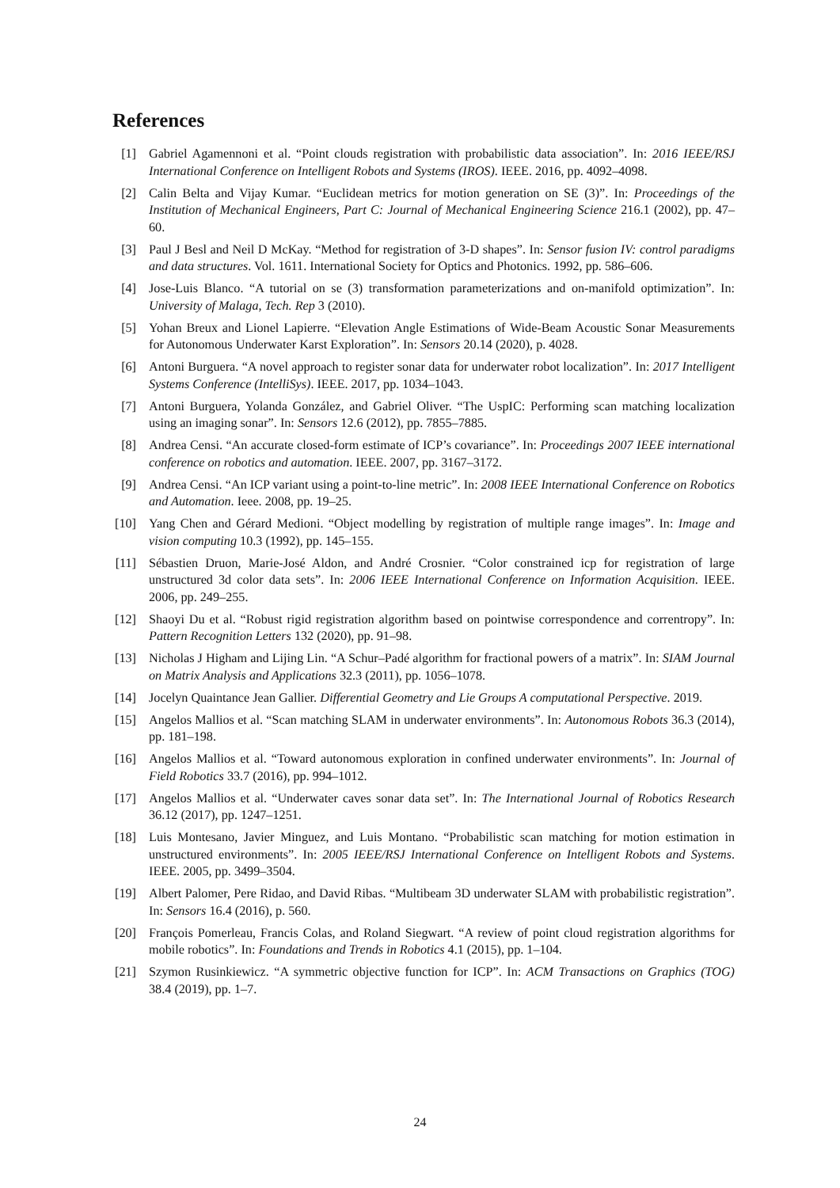References
[1] Gabriel Agamennoni et al. “Point clouds registration with probabilistic data association”. In: 2016 IEEE/RSJ International Conference on Intelligent Robots and Systems (IROS). IEEE. 2016, pp. 4092–4098.
[2] Calin Belta and Vijay Kumar. “Euclidean metrics for motion generation on SE (3)”. In: Proceedings of the Institution of Mechanical Engineers, Part C: Journal of Mechanical Engineering Science 216.1 (2002), pp. 47–60.
[3] Paul J Besl and Neil D McKay. “Method for registration of 3-D shapes”. In: Sensor fusion IV: control paradigms and data structures. Vol. 1611. International Society for Optics and Photonics. 1992, pp. 586–606.
[4] Jose-Luis Blanco. “A tutorial on se (3) transformation parameterizations and on-manifold optimization”. In: University of Malaga, Tech. Rep 3 (2010).
[5] Yohan Breux and Lionel Lapierre. “Elevation Angle Estimations of Wide-Beam Acoustic Sonar Measurements for Autonomous Underwater Karst Exploration”. In: Sensors 20.14 (2020), p. 4028.
[6] Antoni Burguera. “A novel approach to register sonar data for underwater robot localization”. In: 2017 Intelligent Systems Conference (IntelliSys). IEEE. 2017, pp. 1034–1043.
[7] Antoni Burguera, Yolanda González, and Gabriel Oliver. “The UspIC: Performing scan matching localization using an imaging sonar”. In: Sensors 12.6 (2012), pp. 7855–7885.
[8] Andrea Censi. “An accurate closed-form estimate of ICP’s covariance”. In: Proceedings 2007 IEEE international conference on robotics and automation. IEEE. 2007, pp. 3167–3172.
[9] Andrea Censi. “An ICP variant using a point-to-line metric”. In: 2008 IEEE International Conference on Robotics and Automation. Ieee. 2008, pp. 19–25.
[10] Yang Chen and Gérard Medioni. “Object modelling by registration of multiple range images”. In: Image and vision computing 10.3 (1992), pp. 145–155.
[11] Sébastien Druon, Marie-José Aldon, and André Crosnier. “Color constrained icp for registration of large unstructured 3d color data sets”. In: 2006 IEEE International Conference on Information Acquisition. IEEE. 2006, pp. 249–255.
[12] Shaoyi Du et al. “Robust rigid registration algorithm based on pointwise correspondence and correntropy”. In: Pattern Recognition Letters 132 (2020), pp. 91–98.
[13] Nicholas J Higham and Lijing Lin. “A Schur–Padé algorithm for fractional powers of a matrix”. In: SIAM Journal on Matrix Analysis and Applications 32.3 (2011), pp. 1056–1078.
[14] Jocelyn Quaintance Jean Gallier. Differential Geometry and Lie Groups A computational Perspective. 2019.
[15] Angelos Mallios et al. “Scan matching SLAM in underwater environments”. In: Autonomous Robots 36.3 (2014), pp. 181–198.
[16] Angelos Mallios et al. “Toward autonomous exploration in confined underwater environments”. In: Journal of Field Robotics 33.7 (2016), pp. 994–1012.
[17] Angelos Mallios et al. “Underwater caves sonar data set”. In: The International Journal of Robotics Research 36.12 (2017), pp. 1247–1251.
[18] Luis Montesano, Javier Minguez, and Luis Montano. “Probabilistic scan matching for motion estimation in unstructured environments”. In: 2005 IEEE/RSJ International Conference on Intelligent Robots and Systems. IEEE. 2005, pp. 3499–3504.
[19] Albert Palomer, Pere Ridao, and David Ribas. “Multibeam 3D underwater SLAM with probabilistic registration”. In: Sensors 16.4 (2016), p. 560.
[20] François Pomerleau, Francis Colas, and Roland Siegwart. “A review of point cloud registration algorithms for mobile robotics”. In: Foundations and Trends in Robotics 4.1 (2015), pp. 1–104.
[21] Szymon Rusinkiewicz. “A symmetric objective function for ICP”. In: ACM Transactions on Graphics (TOG) 38.4 (2019), pp. 1–7.
24